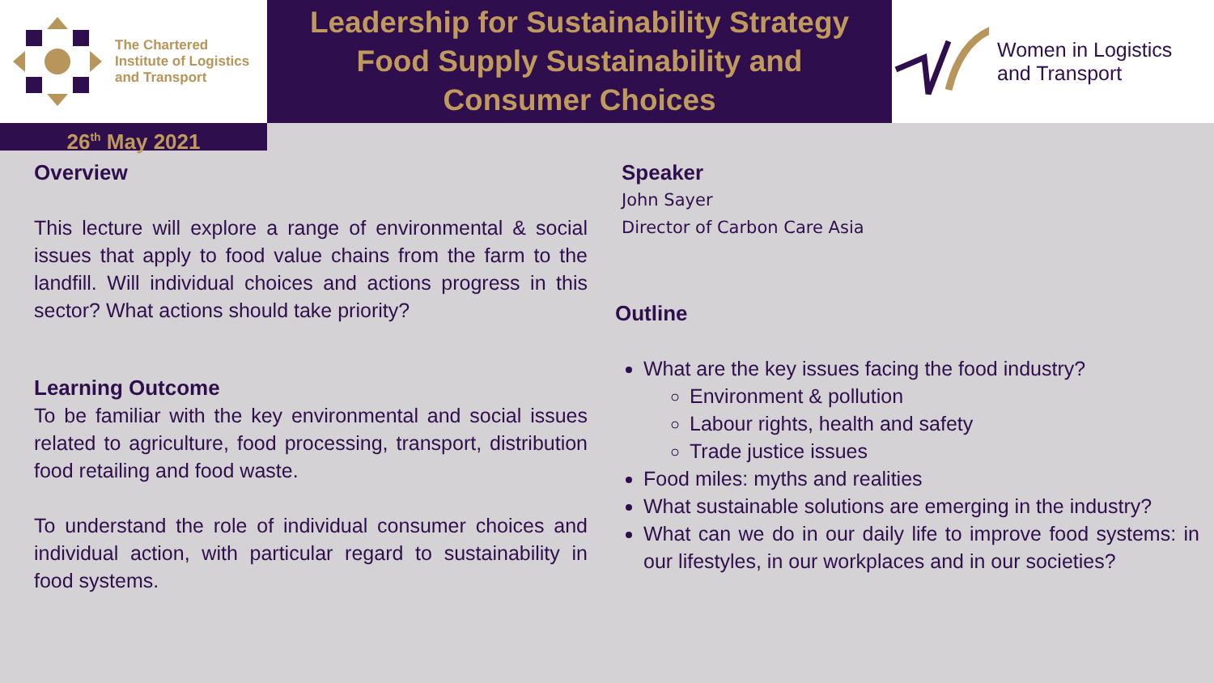The Chartered
Institute of Logistics
and Transport
Leadership for Sustainability Strategy
Food Supply Sustainability and
Consumer Choices
Women in Logistics
and Transport
26<sup>th</sup> May 2021
Overview
This lecture will explore a range of environmental & social issues that apply to food value chains from the farm to the landfill. Will individual choices and actions progress in this sector? What actions should take priority?
Learning Outcome
To be familiar with the key environmental and social issues related to agriculture, food processing, transport, distribution food retailing and food waste.
To understand the role of individual consumer choices and individual action, with particular regard to sustainability in food systems.
Speaker
John Sayer
Director of Carbon Care Asia
Outline
What are the key issues facing the food industry?
Environment & pollution
Labour rights, health and safety
Trade justice issues
Food miles: myths and realities
What sustainable solutions are emerging in the industry?
What can we do in our daily life to improve food systems: in our lifestyles, in our workplaces and in our societies?